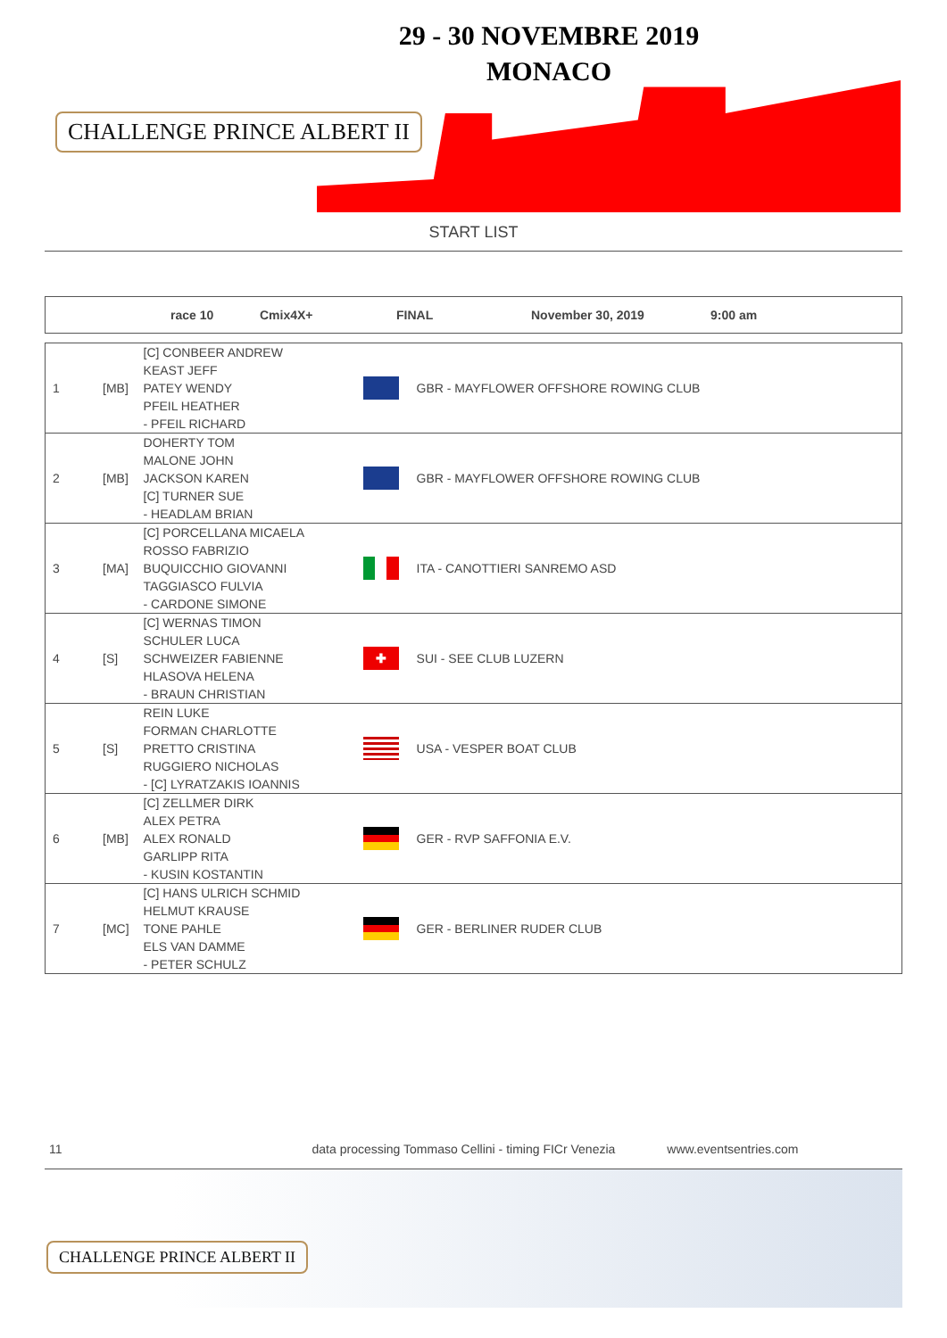CHALLENGE PRINCE ALBERT II
29 - 30 NOVEMBRE 2019
MONACO
START LIST
race 10 Cmix4X+ FINAL November 30, 2019 9:00 am
| 1 | [MB] | [C] CONBEER ANDREW KEAST JEFF PATEY WENDY PFEIL HEATHER - PFEIL RICHARD | | GBR - MAYFLOWER OFFSHORE ROWING CLUB |
| 2 | [MB] | DOHERTY TOM MALONE JOHN JACKSON KAREN [C] TURNER SUE - HEADLAM BRIAN | | GBR - MAYFLOWER OFFSHORE ROWING CLUB |
| 3 | [MA] | [C] PORCELLANA MICAELA ROSSO FABRIZIO BUQUICCHIO GIOVANNI TAGGIASCO FULVIA - CARDONE SIMONE | | ITA - CANOTTIERI SANREMO ASD |
| 4 | [S] | [C] WERNAS TIMON SCHULER LUCA SCHWEIZER FABIENNE HLASOVA HELENA - BRAUN CHRISTIAN | ✚ | SUI - SEE CLUB LUZERN |
| 5 | [S] | REIN LUKE FORMAN CHARLOTTE PRETTO CRISTINA RUGGIERO NICHOLAS - [C] LYRATZAKIS IOANNIS | | USA - VESPER BOAT CLUB |
| 6 | [MB] | [C] ZELLMER DIRK ALEX PETRA ALEX RONALD GARLIPP RITA - KUSIN KOSTANTIN | | GER - RVP SAFFONIA E.V. |
| 7 | [MC] | [C] HANS ULRICH SCHMID HELMUT KRAUSE TONE PAHLE ELS VAN DAMME - PETER SCHULZ | | GER - BERLINER RUDER CLUB |
11 data processing Tommaso Cellini - timing FICr Venezia www.eventsentries.com
CHALLENGE PRINCE ALBERT II